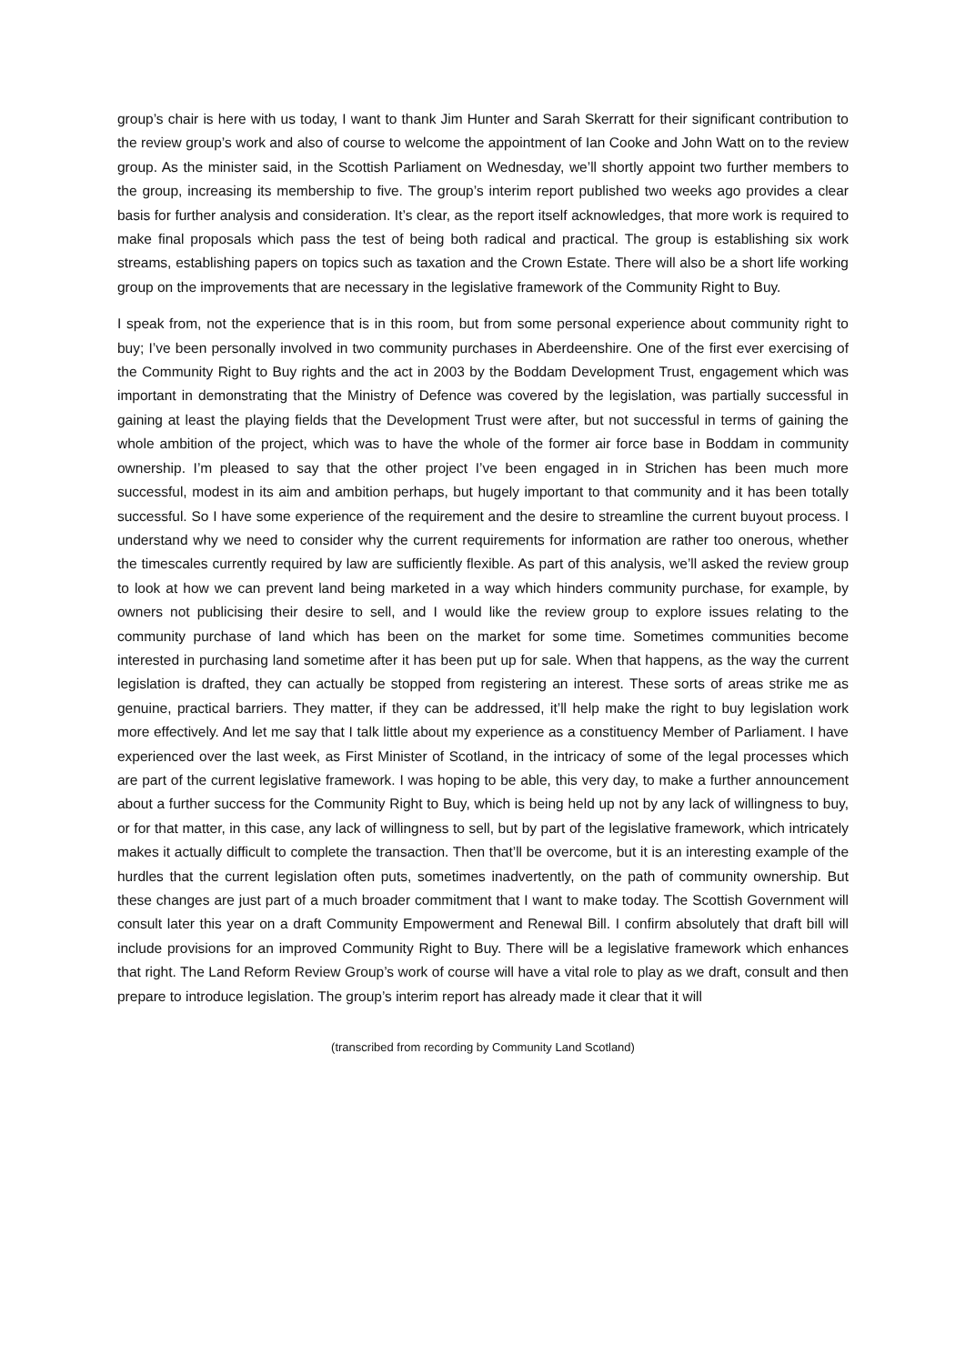group’s chair is here with us today, I want to thank Jim Hunter and Sarah Skerratt for their significant contribution to the review group’s work and also of course to welcome the appointment of Ian Cooke and John Watt on to the review group. As the minister said, in the Scottish Parliament on Wednesday, we’ll shortly appoint two further members to the group, increasing its membership to five. The group’s interim report published two weeks ago provides a clear basis for further analysis and consideration. It’s clear, as the report itself acknowledges, that more work is required to make final proposals which pass the test of being both radical and practical. The group is establishing six work streams, establishing papers on topics such as taxation and the Crown Estate. There will also be a short life working group on the improvements that are necessary in the legislative framework of the Community Right to Buy.
I speak from, not the experience that is in this room, but from some personal experience about community right to buy; I’ve been personally involved in two community purchases in Aberdeenshire. One of the first ever exercising of the Community Right to Buy rights and the act in 2003 by the Boddam Development Trust, engagement which was important in demonstrating that the Ministry of Defence was covered by the legislation, was partially successful in gaining at least the playing fields that the Development Trust were after, but not successful in terms of gaining the whole ambition of the project, which was to have the whole of the former air force base in Boddam in community ownership. I’m pleased to say that the other project I’ve been engaged in in Strichen has been much more successful, modest in its aim and ambition perhaps, but hugely important to that community and it has been totally successful. So I have some experience of the requirement and the desire to streamline the current buyout process. I understand why we need to consider why the current requirements for information are rather too onerous, whether the timescales currently required by law are sufficiently flexible. As part of this analysis, we’ll asked the review group to look at how we can prevent land being marketed in a way which hinders community purchase, for example, by owners not publicising their desire to sell, and I would like the review group to explore issues relating to the community purchase of land which has been on the market for some time. Sometimes communities become interested in purchasing land sometime after it has been put up for sale. When that happens, as the way the current legislation is drafted, they can actually be stopped from registering an interest. These sorts of areas strike me as genuine, practical barriers. They matter, if they can be addressed, it’ll help make the right to buy legislation work more effectively. And let me say that I talk little about my experience as a constituency Member of Parliament. I have experienced over the last week, as First Minister of Scotland, in the intricacy of some of the legal processes which are part of the current legislative framework. I was hoping to be able, this very day, to make a further announcement about a further success for the Community Right to Buy, which is being held up not by any lack of willingness to buy, or for that matter, in this case, any lack of willingness to sell, but by part of the legislative framework, which intricately makes it actually difficult to complete the transaction. Then that’ll be overcome, but it is an interesting example of the hurdles that the current legislation often puts, sometimes inadvertently, on the path of community ownership. But these changes are just part of a much broader commitment that I want to make today. The Scottish Government will consult later this year on a draft Community Empowerment and Renewal Bill. I confirm absolutely that draft bill will include provisions for an improved Community Right to Buy. There will be a legislative framework which enhances that right. The Land Reform Review Group’s work of course will have a vital role to play as we draft, consult and then prepare to introduce legislation. The group’s interim report has already made it clear that it will
(transcribed from recording by Community Land Scotland)